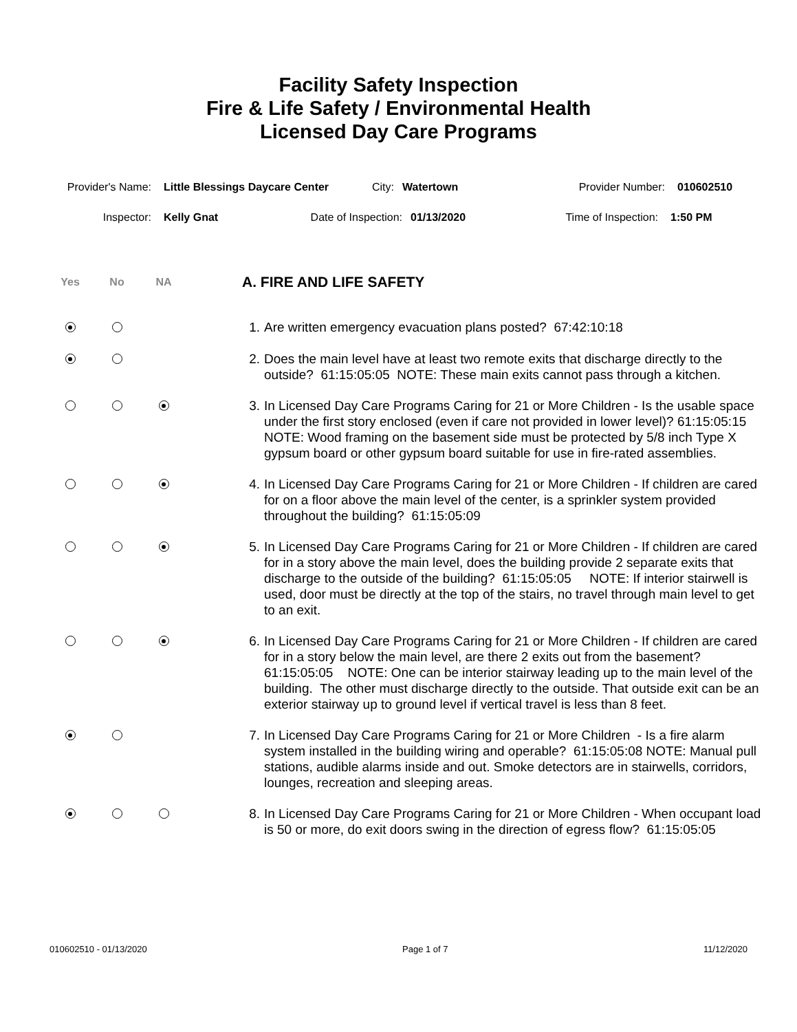Facility Safety Inspection
Fire & Life Safety / Environmental Health
Licensed Day Care Programs
Provider's Name: Little Blessings Daycare Center City: Watertown Provider Number: 010602510
Inspector: Kelly Gnat Date of Inspection: 01/13/2020 Time of Inspection: 1:50 PM
Yes No NA A. FIRE AND LIFE SAFETY
1. Are written emergency evacuation plans posted? 67:42:10:18
2. Does the main level have at least two remote exits that discharge directly to the outside? 61:15:05:05 NOTE: These main exits cannot pass through a kitchen.
3. In Licensed Day Care Programs Caring for 21 or More Children - Is the usable space under the first story enclosed (even if care not provided in lower level)? 61:15:05:15 NOTE: Wood framing on the basement side must be protected by 5/8 inch Type X gypsum board or other gypsum board suitable for use in fire-rated assemblies.
4. In Licensed Day Care Programs Caring for 21 or More Children - If children are cared for on a floor above the main level of the center, is a sprinkler system provided throughout the building? 61:15:05:09
5. In Licensed Day Care Programs Caring for 21 or More Children - If children are cared for in a story above the main level, does the building provide 2 separate exits that discharge to the outside of the building? 61:15:05:05 NOTE: If interior stairwell is used, door must be directly at the top of the stairs, no travel through main level to get to an exit.
6. In Licensed Day Care Programs Caring for 21 or More Children - If children are cared for in a story below the main level, are there 2 exits out from the basement? 61:15:05:05 NOTE: One can be interior stairway leading up to the main level of the building. The other must discharge directly to the outside. That outside exit can be an exterior stairway up to ground level if vertical travel is less than 8 feet.
7. In Licensed Day Care Programs Caring for 21 or More Children - Is a fire alarm system installed in the building wiring and operable? 61:15:05:08 NOTE: Manual pull stations, audible alarms inside and out. Smoke detectors are in stairwells, corridors, lounges, recreation and sleeping areas.
8. In Licensed Day Care Programs Caring for 21 or More Children - When occupant load is 50 or more, do exit doors swing in the direction of egress flow? 61:15:05:05
010602510 - 01/13/2020 Page 1 of 7 11/12/2020